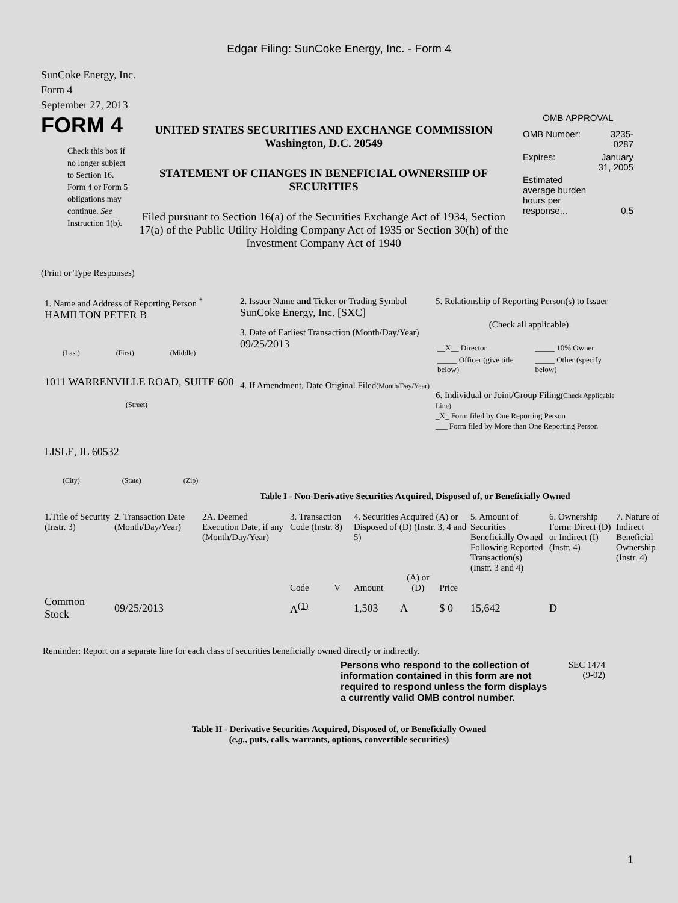Edgar Filing: SunCoke Energy, Inc. - Form 4
SunCoke Energy, Inc.
Form 4
September 27, 2013
FORM 4
Check this box if no longer subject to Section 16. Form 4 or Form 5 obligations may continue. See Instruction 1(b).
UNITED STATES SECURITIES AND EXCHANGE COMMISSION
Washington, D.C. 20549
STATEMENT OF CHANGES IN BENEFICIAL OWNERSHIP OF SECURITIES
Filed pursuant to Section 16(a) of the Securities Exchange Act of 1934, Section 17(a) of the Public Utility Holding Company Act of 1935 or Section 30(h) of the Investment Company Act of 1940
OMB APPROVAL
| OMB Number: | 3235-0287 |
| Expires: | January 31, 2005 |
| Estimated average burden hours per response... | 0.5 |
(Print or Type Responses)
1. Name and Address of Reporting Person <sup>*</sup>
HAMILTON PETER B
(Last) (First) (Middle)
1011 WARRENVILLE ROAD, SUITE 600
(Street)
LISLE, IL 60532
(City) (State) (Zip)
2. Issuer Name and Ticker or Trading Symbol
SunCoke Energy, Inc. [SXC]
3. Date of Earliest Transaction (Month/Day/Year)
09/25/2013
4. If Amendment, Date Original Filed(Month/Day/Year)
5. Relationship of Reporting Person(s) to Issuer
(Check all applicable)
| __X__ Director | _____ 10% Owner |
| _____ Officer (give title below) | _____ Other (specify below) |
6. Individual or Joint/Group Filing(Check Applicable Line)
_X_ Form filed by One Reporting Person
___ Form filed by More than One Reporting Person
Table I - Non-Derivative Securities Acquired, Disposed of, or Beneficially Owned
| 1.Title of Security (Instr. 3) | 2. Transaction Date (Month/Day/Year) | 2A. Deemed Execution Date, if any (Month/Day/Year) | 3. Transaction Code (Instr. 8) | | 4. Securities Acquired (A) or Disposed of (D) (Instr. 3, 4 and 5) | | | 5. Amount of Securities Beneficially Owned Following Reported Transaction(s) (Instr. 3 and 4) | 6. Ownership Form: Direct (D) or Indirect (I) (Instr. 4) | 7. Nature of Indirect Beneficial Ownership (Instr. 4) |
| --- | --- | --- | --- | --- | --- | --- | --- | --- | --- | --- |
| | | | Code | V | Amount | (A) or (D) | Price | | | |
| Common Stock | 09/25/2013 | | A<sup>(1)</sup> | | 1,503 | A | $ 0 | 15,642 | D | |
Reminder: Report on a separate line for each class of securities beneficially owned directly or indirectly.
Persons who respond to the collection of information contained in this form are not required to respond unless the form displays a currently valid OMB control number.
SEC 1474
(9-02)
Table II - Derivative Securities Acquired, Disposed of, or Beneficially Owned
(e.g., puts, calls, warrants, options, convertible securities)
1